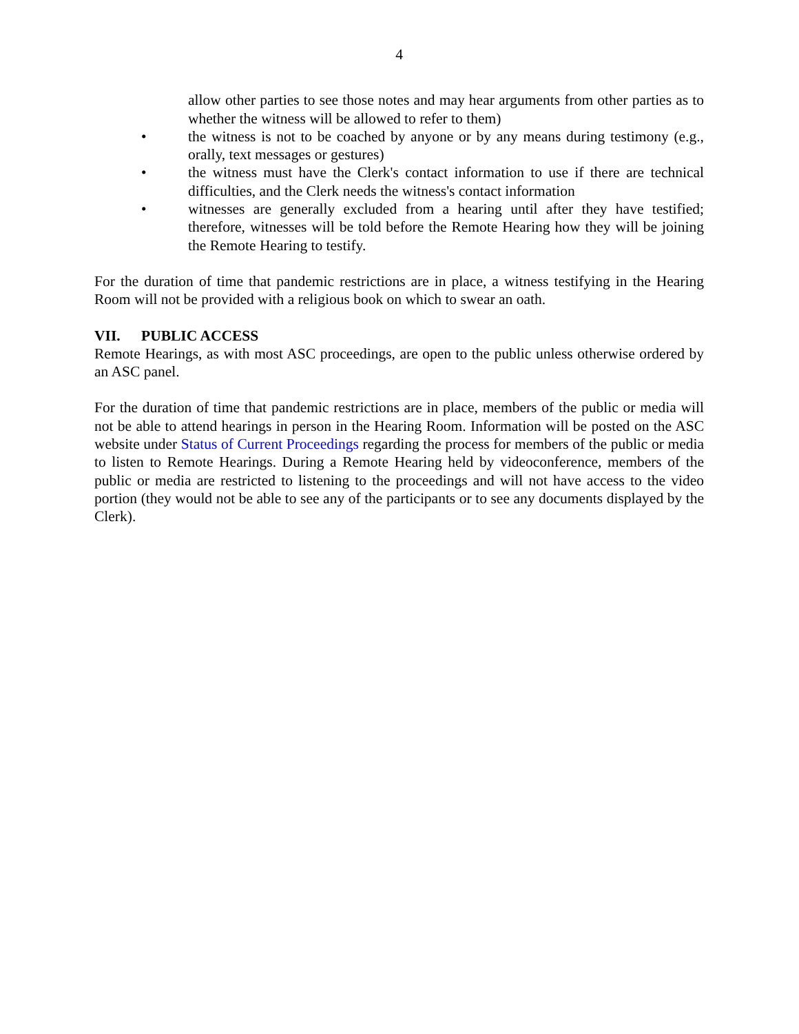4
allow other parties to see those notes and may hear arguments from other parties as to whether the witness will be allowed to refer to them)
• the witness is not to be coached by anyone or by any means during testimony (e.g., orally, text messages or gestures)
• the witness must have the Clerk's contact information to use if there are technical difficulties, and the Clerk needs the witness's contact information
• witnesses are generally excluded from a hearing until after they have testified; therefore, witnesses will be told before the Remote Hearing how they will be joining the Remote Hearing to testify.
For the duration of time that pandemic restrictions are in place, a witness testifying in the Hearing Room will not be provided with a religious book on which to swear an oath.
VII. PUBLIC ACCESS
Remote Hearings, as with most ASC proceedings, are open to the public unless otherwise ordered by an ASC panel.
For the duration of time that pandemic restrictions are in place, members of the public or media will not be able to attend hearings in person in the Hearing Room. Information will be posted on the ASC website under Status of Current Proceedings regarding the process for members of the public or media to listen to Remote Hearings. During a Remote Hearing held by videoconference, members of the public or media are restricted to listening to the proceedings and will not have access to the video portion (they would not be able to see any of the participants or to see any documents displayed by the Clerk).